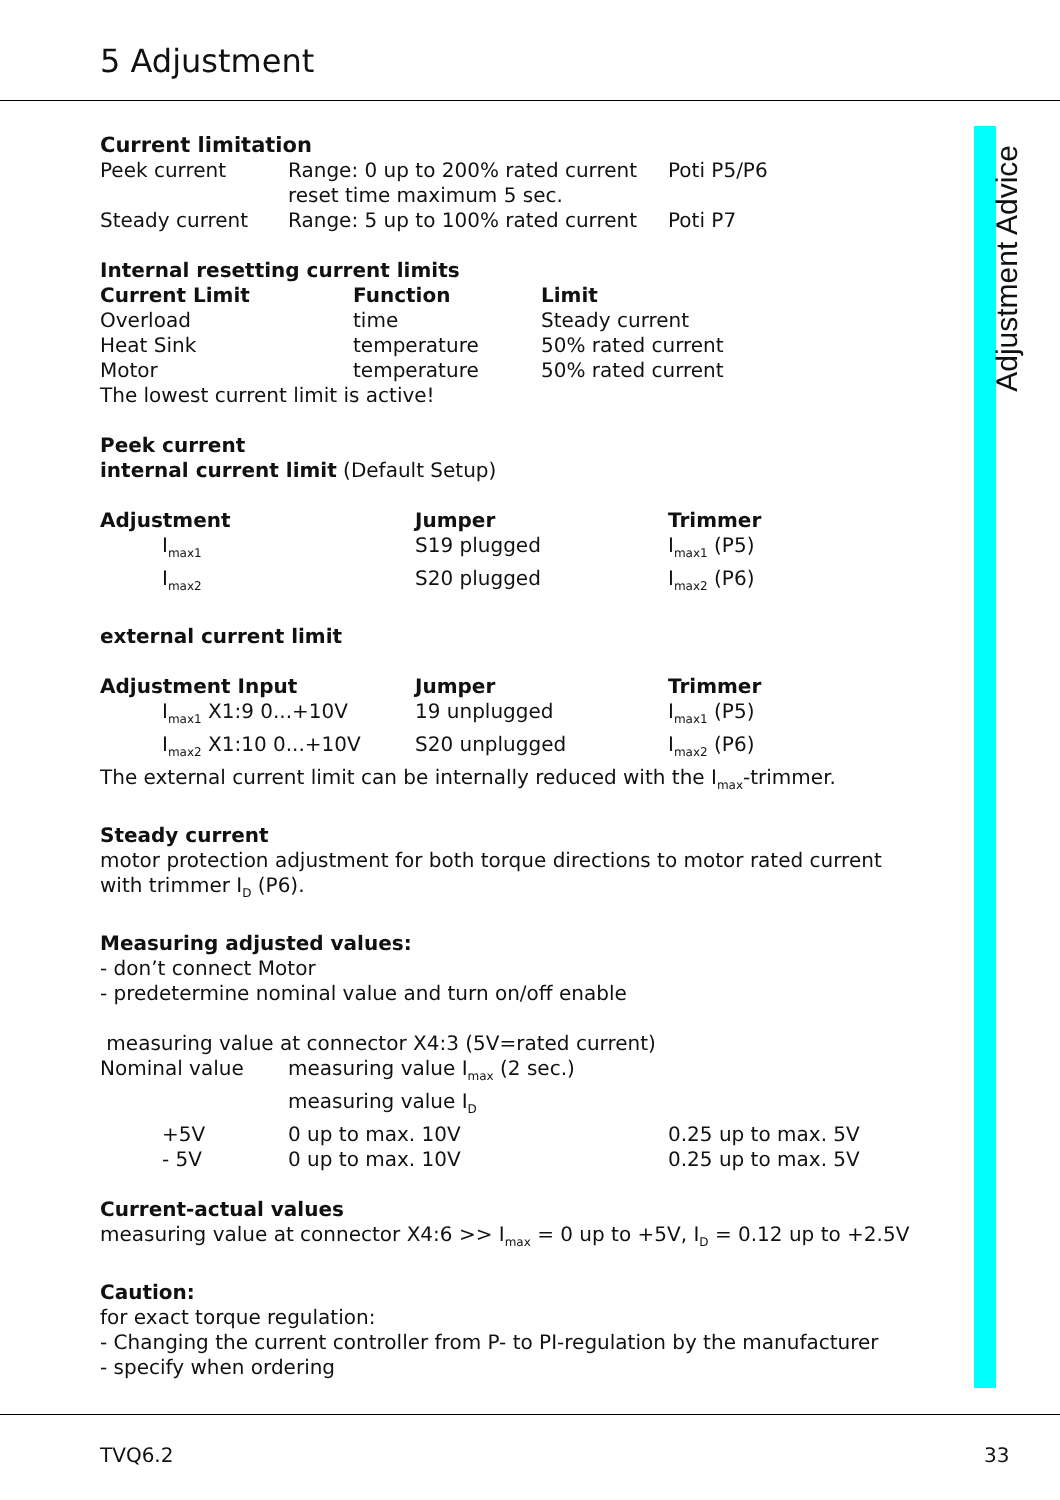5 Adjustment
Adjustment Advice
Current limitation
| Peek current | Range: 0 up to 200% rated current reset time maximum 5 sec. | Poti P5/P6 |
| Steady current | Range: 5 up to 100% rated current | Poti P7 |
Internal resetting current limits
| Current Limit | Function | Limit |
| --- | --- | --- |
| Overload | time | Steady current |
| Heat Sink | temperature | 50% rated current |
| Motor | temperature | 50% rated current |
The lowest current limit is active!
Peek current
internal current limit (Default Setup)
| Adjustment | Jumper | Trimmer |
| --- | --- | --- |
| I<sub>max1</sub> | S19 plugged | I<sub>max1</sub> (P5) |
| I<sub>max2</sub> | S20 plugged | I<sub>max2</sub> (P6) |
external current limit
| Adjustment Input | Jumper | Trimmer |
| --- | --- | --- |
| I<sub>max1</sub> X1:9 0...+10V | 19 unplugged | I<sub>max1</sub> (P5) |
| I<sub>max2</sub> X1:10 0...+10V | S20 unplugged | I<sub>max2</sub> (P6) |
The external current limit can be internally reduced with the I<sub>max</sub>-trimmer.
Steady current
motor protection adjustment for both torque directions to motor rated current with trimmer I<sub>D</sub> (P6).
Measuring adjusted values:
- don’t connect Motor
- predetermine nominal value and turn on/off enable
measuring value at connector X4:3 (5V=rated current)
| Nominal value | measuring value I<sub>max</sub> (2 sec.) measuring value I<sub>D</sub> | |
| +5V | 0 up to max. 10V | 0.25 up to max. 5V |
| - 5V | 0 up to max. 10V | 0.25 up to max. 5V |
Current-actual values
measuring value at connector X4:6 >> I<sub>max</sub> = 0 up to +5V, I<sub>D</sub> = 0.12 up to +2.5V
Caution:
for exact torque regulation:
- Changing the current controller from P- to PI-regulation by the manufacturer
- specify when ordering
TVQ6.2 33